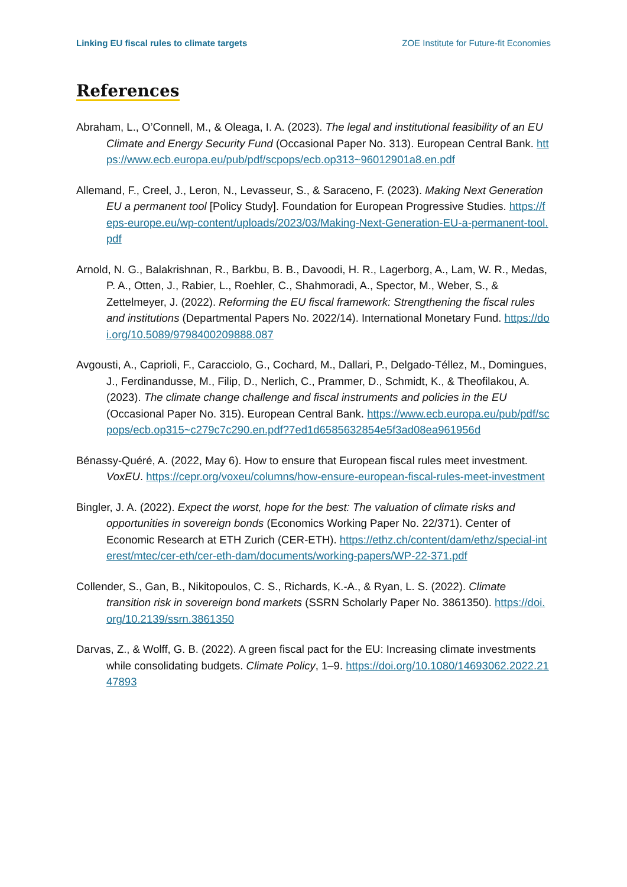Linking EU fiscal rules to climate targets ZOE Institute for Future-fit Economies
References
Abraham, L., O’Connell, M., & Oleaga, I. A. (2023). The legal and institutional feasibility of an EU Climate and Energy Security Fund (Occasional Paper No. 313). European Central Bank. https://www.ecb.europa.eu/pub/pdf/scpops/ecb.op313~96012901a8.en.pdf
Allemand, F., Creel, J., Leron, N., Levasseur, S., & Saraceno, F. (2023). Making Next Generation EU a permanent tool [Policy Study]. Foundation for European Progressive Studies. https://feps-europe.eu/wp-content/uploads/2023/03/Making-Next-Generation-EU-a-permanent-tool.pdf
Arnold, N. G., Balakrishnan, R., Barkbu, B. B., Davoodi, H. R., Lagerborg, A., Lam, W. R., Medas, P. A., Otten, J., Rabier, L., Roehler, C., Shahmoradi, A., Spector, M., Weber, S., & Zettelmeyer, J. (2022). Reforming the EU fiscal framework: Strengthening the fiscal rules and institutions (Departmental Papers No. 2022/14). International Monetary Fund. https://doi.org/10.5089/9798400209888.087
Avgousti, A., Caprioli, F., Caracciolo, G., Cochard, M., Dallari, P., Delgado-Téllez, M., Domingues, J., Ferdinandusse, M., Filip, D., Nerlich, C., Prammer, D., Schmidt, K., & Theofilakou, A. (2023). The climate change challenge and fiscal instruments and policies in the EU (Occasional Paper No. 315). European Central Bank. https://www.ecb.europa.eu/pub/pdf/scpops/ecb.op315~c279c7c290.en.pdf?7ed1d6585632854e5f3ad08ea961956d
Bénassy-Quéré, A. (2022, May 6). How to ensure that European fiscal rules meet investment. VoxEU. https://cepr.org/voxeu/columns/how-ensure-european-fiscal-rules-meet-investment
Bingler, J. A. (2022). Expect the worst, hope for the best: The valuation of climate risks and opportunities in sovereign bonds (Economics Working Paper No. 22/371). Center of Economic Research at ETH Zurich (CER-ETH). https://ethz.ch/content/dam/ethz/special-interest/mtec/cer-eth/cer-eth-dam/documents/working-papers/WP-22-371.pdf
Collender, S., Gan, B., Nikitopoulos, C. S., Richards, K.-A., & Ryan, L. S. (2022). Climate transition risk in sovereign bond markets (SSRN Scholarly Paper No. 3861350). https://doi.org/10.2139/ssrn.3861350
Darvas, Z., & Wolff, G. B. (2022). A green fiscal pact for the EU: Increasing climate investments while consolidating budgets. Climate Policy, 1–9. https://doi.org/10.1080/14693062.2022.2147893